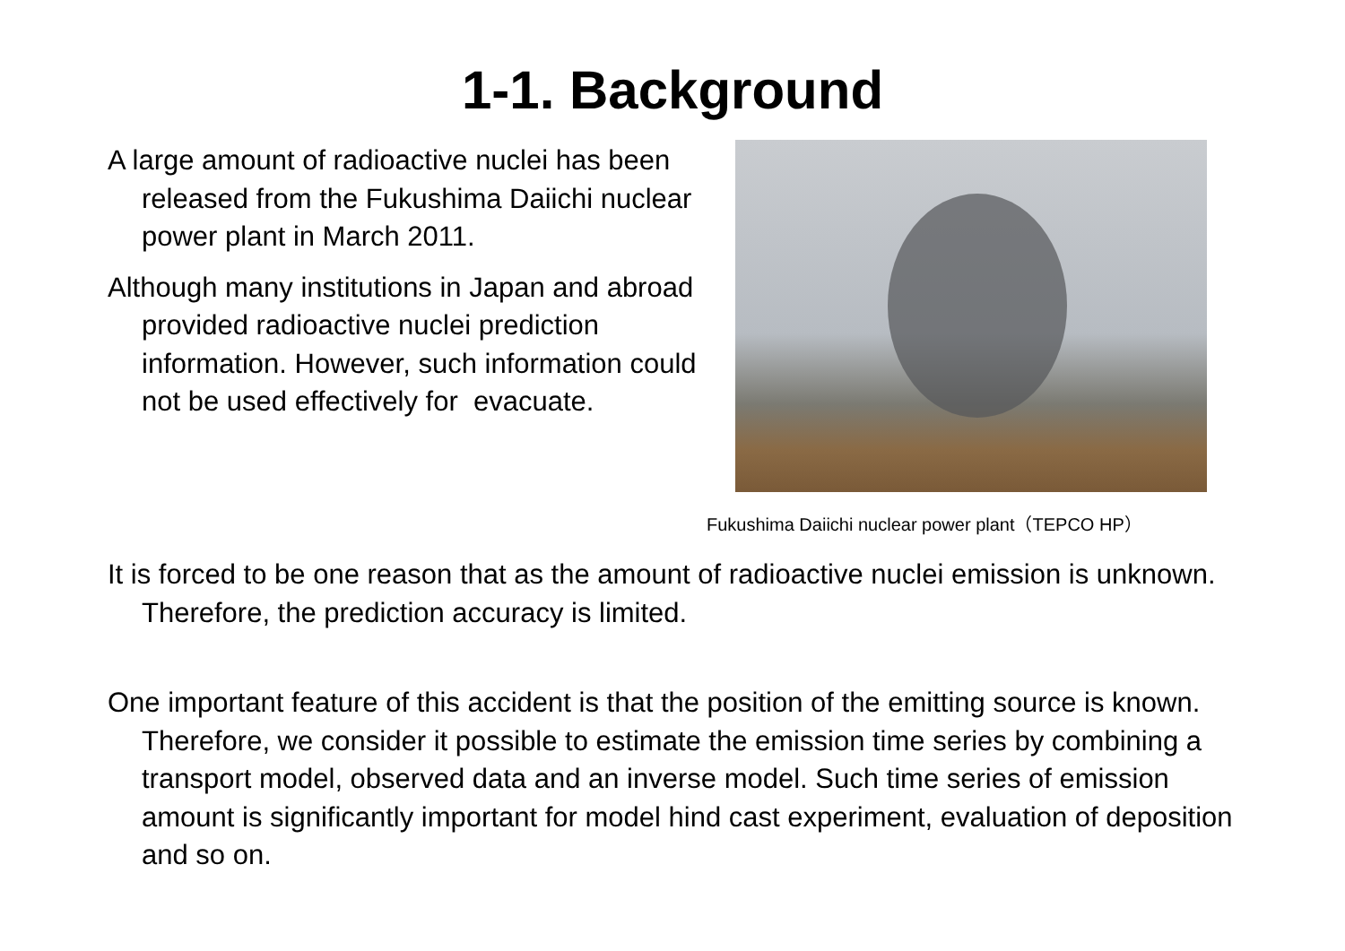1-1. Background
A large amount of radioactive nuclei has been released from the Fukushima Daiichi nuclear power plant in March 2011.
Although many institutions in Japan and abroad provided radioactive nuclei prediction information. However, such information could not be used effectively for evacuate.
Fukushima Daiichi nuclear power plant（TEPCO HP）
It is forced to be one reason that as the amount of radioactive nuclei emission is unknown. Therefore, the prediction accuracy is limited.
One important feature of this accident is that the position of the emitting source is known. Therefore, we consider it possible to estimate the emission time series by combining a transport model, observed data and an inverse model. Such time series of emission amount is significantly important for model hind cast experiment, evaluation of deposition and so on.